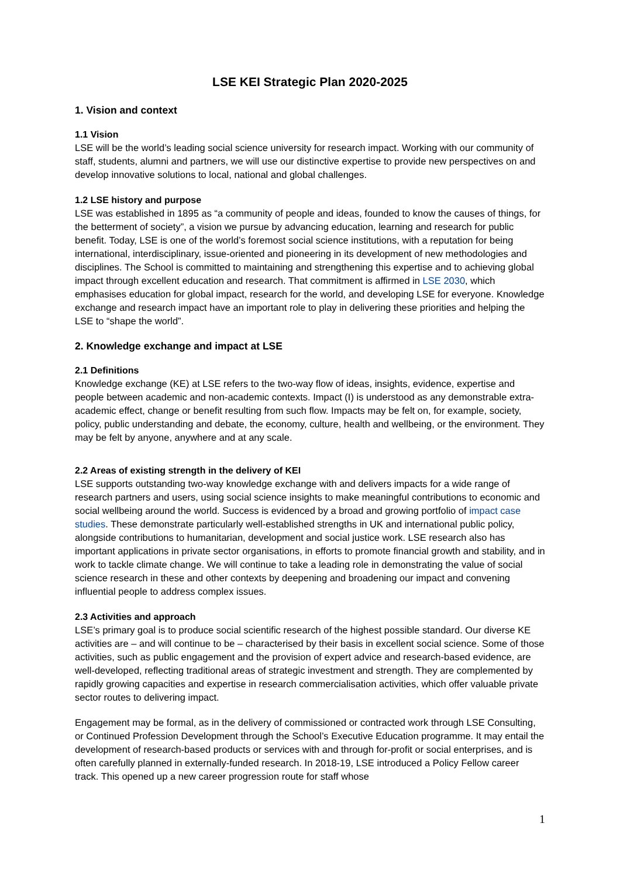LSE KEI Strategic Plan 2020-2025
1. Vision and context
1.1 Vision
LSE will be the world’s leading social science university for research impact. Working with our community of staff, students, alumni and partners, we will use our distinctive expertise to provide new perspectives on and develop innovative solutions to local, national and global challenges.
1.2 LSE history and purpose
LSE was established in 1895 as “a community of people and ideas, founded to know the causes of things, for the betterment of society”, a vision we pursue by advancing education, learning and research for public benefit. Today, LSE is one of the world’s foremost social science institutions, with a reputation for being international, interdisciplinary, issue-oriented and pioneering in its development of new methodologies and disciplines. The School is committed to maintaining and strengthening this expertise and to achieving global impact through excellent education and research. That commitment is affirmed in LSE 2030, which emphasises education for global impact, research for the world, and developing LSE for everyone. Knowledge exchange and research impact have an important role to play in delivering these priorities and helping the LSE to “shape the world”.
2. Knowledge exchange and impact at LSE
2.1 Definitions
Knowledge exchange (KE) at LSE refers to the two-way flow of ideas, insights, evidence, expertise and people between academic and non-academic contexts. Impact (I) is understood as any demonstrable extra-academic effect, change or benefit resulting from such flow. Impacts may be felt on, for example, society, policy, public understanding and debate, the economy, culture, health and wellbeing, or the environment. They may be felt by anyone, anywhere and at any scale.
2.2 Areas of existing strength in the delivery of KEI
LSE supports outstanding two-way knowledge exchange with and delivers impacts for a wide range of research partners and users, using social science insights to make meaningful contributions to economic and social wellbeing around the world. Success is evidenced by a broad and growing portfolio of impact case studies. These demonstrate particularly well-established strengths in UK and international public policy, alongside contributions to humanitarian, development and social justice work. LSE research also has important applications in private sector organisations, in efforts to promote financial growth and stability, and in work to tackle climate change. We will continue to take a leading role in demonstrating the value of social science research in these and other contexts by deepening and broadening our impact and convening influential people to address complex issues.
2.3 Activities and approach
LSE’s primary goal is to produce social scientific research of the highest possible standard. Our diverse KE activities are – and will continue to be – characterised by their basis in excellent social science. Some of those activities, such as public engagement and the provision of expert advice and research-based evidence, are well-developed, reflecting traditional areas of strategic investment and strength. They are complemented by rapidly growing capacities and expertise in research commercialisation activities, which offer valuable private sector routes to delivering impact.
Engagement may be formal, as in the delivery of commissioned or contracted work through LSE Consulting, or Continued Profession Development through the School’s Executive Education programme. It may entail the development of research-based products or services with and through for-profit or social enterprises, and is often carefully planned in externally-funded research. In 2018-19, LSE introduced a Policy Fellow career track. This opened up a new career progression route for staff whose
1